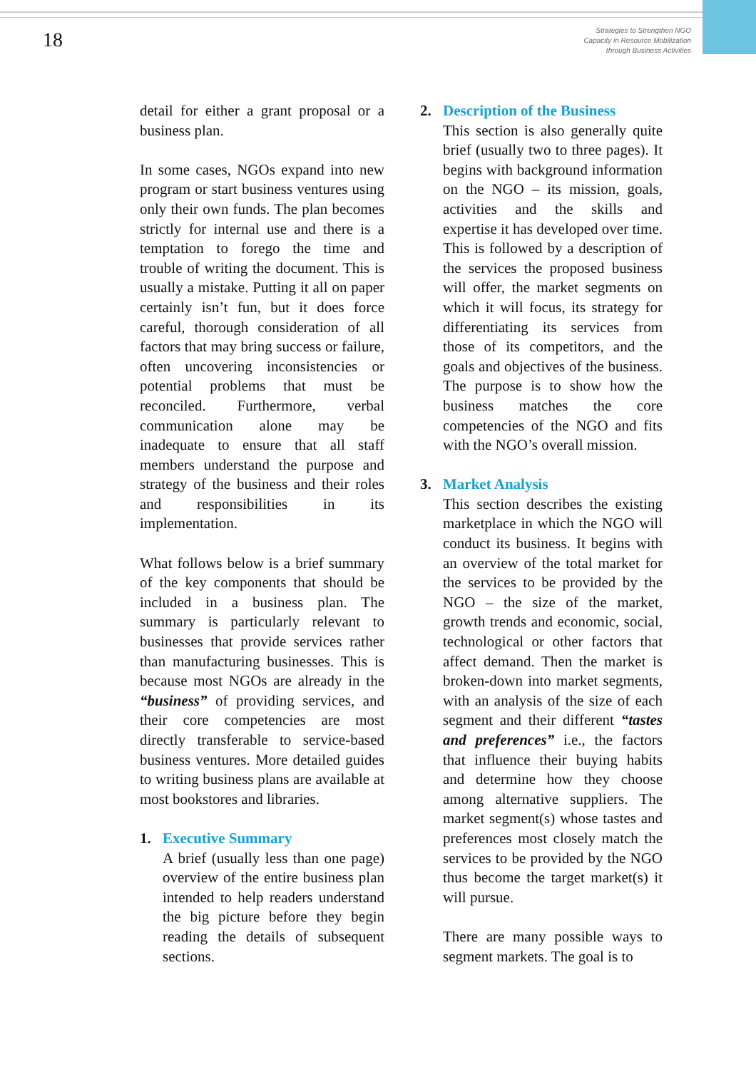18
Strategies to Strengthen NGO
Capacity in Resource Mobilization
through Business Activities
detail for either a grant proposal or a business plan.
In some cases, NGOs expand into new program or start business ventures using only their own funds. The plan becomes strictly for internal use and there is a temptation to forego the time and trouble of writing the document. This is usually a mistake. Putting it all on paper certainly isn’t fun, but it does force careful, thorough consideration of all factors that may bring success or failure, often uncovering inconsistencies or potential problems that must be reconciled. Furthermore, verbal communication alone may be inadequate to ensure that all staff members understand the purpose and strategy of the business and their roles and responsibilities in its implementation.
What follows below is a brief summary of the key components that should be included in a business plan. The summary is particularly relevant to businesses that provide services rather than manufacturing businesses. This is because most NGOs are already in the “business” of providing services, and their core competencies are most directly transferable to service-based business ventures. More detailed guides to writing business plans are available at most bookstores and libraries.
1. Executive Summary
A brief (usually less than one page) overview of the entire business plan intended to help readers understand the big picture before they begin reading the details of subsequent sections.
2. Description of the Business
This section is also generally quite brief (usually two to three pages). It begins with background information on the NGO – its mission, goals, activities and the skills and expertise it has developed over time. This is followed by a description of the services the proposed business will offer, the market segments on which it will focus, its strategy for differentiating its services from those of its competitors, and the goals and objectives of the business. The purpose is to show how the business matches the core competencies of the NGO and fits with the NGO’s overall mission.
3. Market Analysis
This section describes the existing marketplace in which the NGO will conduct its business. It begins with an overview of the total market for the services to be provided by the NGO – the size of the market, growth trends and economic, social, technological or other factors that affect demand. Then the market is broken-down into market segments, with an analysis of the size of each segment and their different “tastes and preferences” i.e., the factors that influence their buying habits and determine how they choose among alternative suppliers. The market segment(s) whose tastes and preferences most closely match the services to be provided by the NGO thus become the target market(s) it will pursue.
There are many possible ways to segment markets. The goal is to